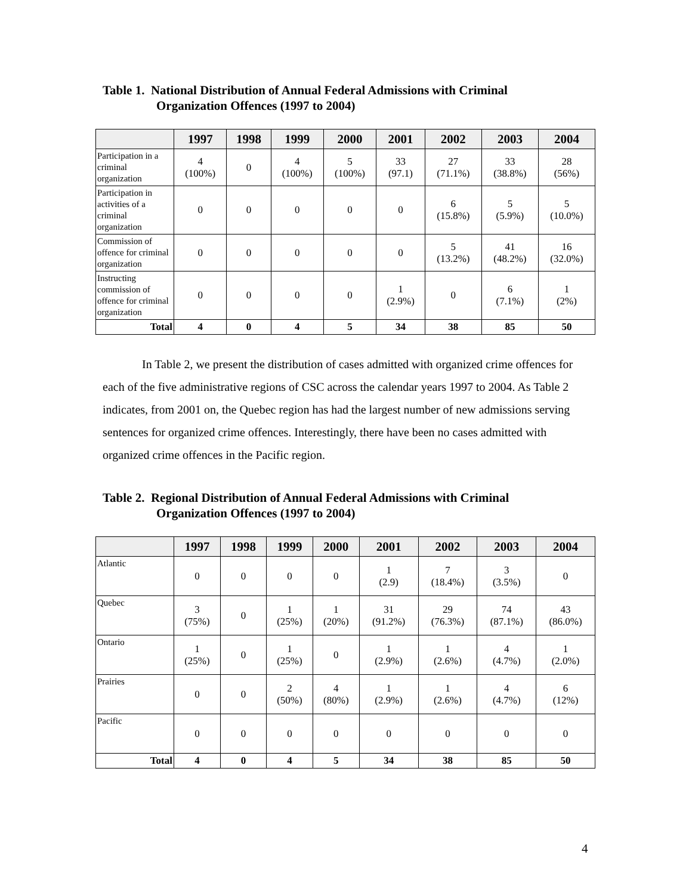Table 1. National Distribution of Annual Federal Admissions with Criminal
Organization Offences (1997 to 2004)
| | 1997 | 1998 | 1999 | 2000 | 2001 | 2002 | 2003 | 2004 |
| --- | --- | --- | --- | --- | --- | --- | --- | --- |
| Participation in a criminal organization | 4 (100%) | 0 | 4 (100%) | 5 (100%) | 33 (97.1) | 27 (71.1%) | 33 (38.8%) | 28 (56%) |
| Participation in activities of a criminal organization | 0 | 0 | 0 | 0 | 0 | 6 (15.8%) | 5 (5.9%) | 5 (10.0%) |
| Commission of offence for criminal organization | 0 | 0 | 0 | 0 | 0 | 5 (13.2%) | 41 (48.2%) | 16 (32.0%) |
| Instructing commission of offence for criminal organization | 0 | 0 | 0 | 0 | 1 (2.9%) | 0 | 6 (7.1%) | 1 (2%) |
| Total | 4 | 0 | 4 | 5 | 34 | 38 | 85 | 50 |
In Table 2, we present the distribution of cases admitted with organized crime offences for each of the five administrative regions of CSC across the calendar years 1997 to 2004. As Table 2 indicates, from 2001 on, the Quebec region has had the largest number of new admissions serving sentences for organized crime offences. Interestingly, there have been no cases admitted with organized crime offences in the Pacific region.
Table 2. Regional Distribution of Annual Federal Admissions with Criminal
Organization Offences (1997 to 2004)
| | 1997 | 1998 | 1999 | 2000 | 2001 | 2002 | 2003 | 2004 |
| --- | --- | --- | --- | --- | --- | --- | --- | --- |
| Atlantic | 0 | 0 | 0 | 0 | 1 (2.9) | 7 (18.4%) | 3 (3.5%) | 0 |
| Quebec | 3 (75%) | 0 | 1 (25%) | 1 (20%) | 31 (91.2%) | 29 (76.3%) | 74 (87.1%) | 43 (86.0%) |
| Ontario | 1 (25%) | 0 | 1 (25%) | 0 | 1 (2.9%) | 1 (2.6%) | 4 (4.7%) | 1 (2.0%) |
| Prairies | 0 | 0 | 2 (50%) | 4 (80%) | 1 (2.9%) | 1 (2.6%) | 4 (4.7%) | 6 (12%) |
| Pacific | 0 | 0 | 0 | 0 | 0 | 0 | 0 | 0 |
| Total | 4 | 0 | 4 | 5 | 34 | 38 | 85 | 50 |
4